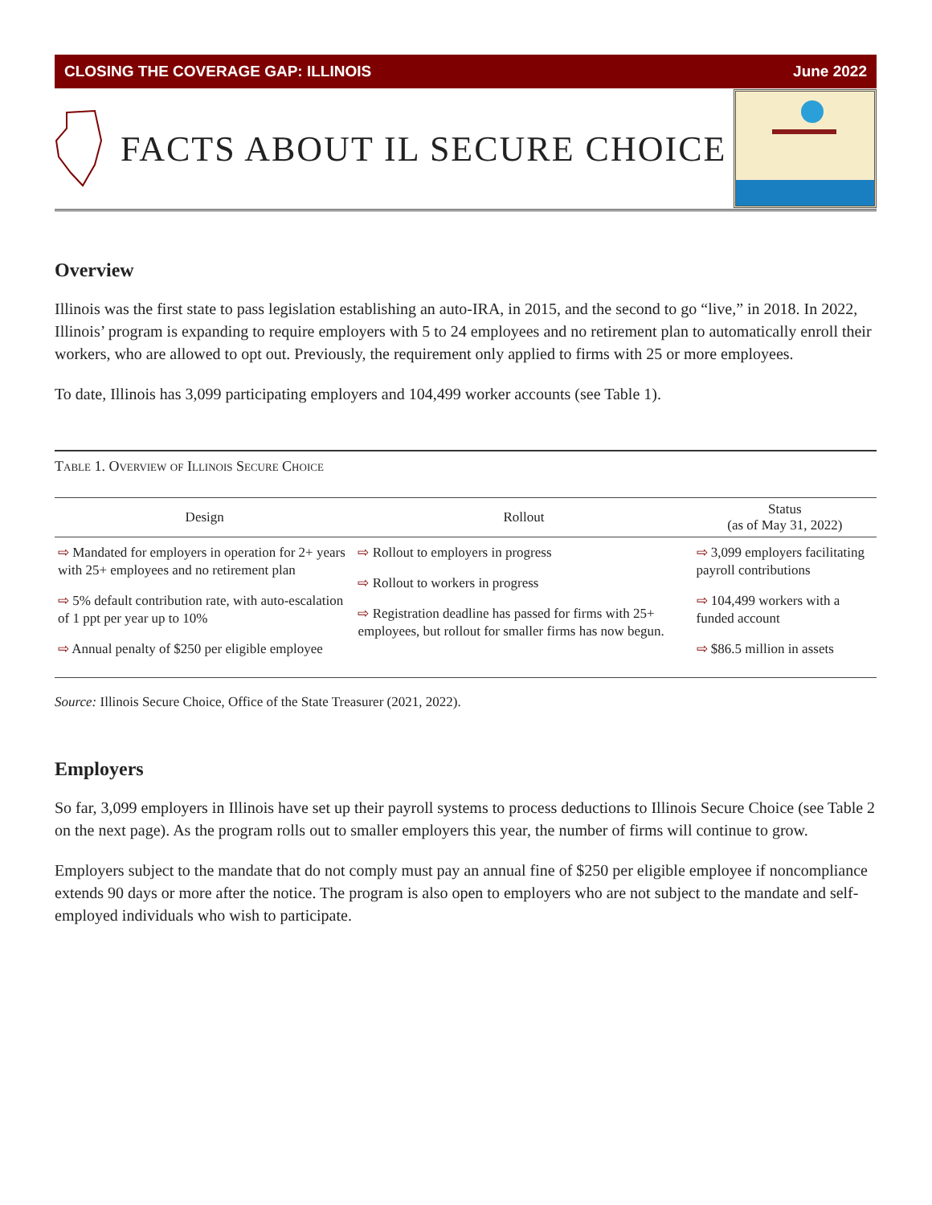CLOSING THE COVERAGE GAP: ILLINOIS June 2022
FACTS ABOUT IL SECURE CHOICE
Overview
Illinois was the first state to pass legislation establishing an auto-IRA, in 2015, and the second to go “live,” in 2018. In 2022, Illinois’ program is expanding to require employers with 5 to 24 employees and no retirement plan to automatically enroll their workers, who are allowed to opt out. Previously, the requirement only applied to firms with 25 or more employees.
To date, Illinois has 3,099 participating employers and 104,499 worker accounts (see Table 1).
Table 1. Overview of Illinois Secure Choice
| Design | Rollout | Status (as of May 31, 2022) |
| --- | --- | --- |
| ⇨ Mandated for employers in operation for 2+ years with 25+ employees and no retirement plan ⇨ 5% default contribution rate, with auto-escalation of 1 ppt per year up to 10% ⇨ Annual penalty of $250 per eligible employee | ⇨ Rollout to employers in progress ⇨ Rollout to workers in progress ⇨ Registration deadline has passed for firms with 25+ employees, but rollout for smaller firms has now begun. | ⇨ 3,099 employers facilitating payroll contributions ⇨ 104,499 workers with a funded account ⇨ $86.5 million in assets |
Source: Illinois Secure Choice, Office of the State Treasurer (2021, 2022).
Employers
So far, 3,099 employers in Illinois have set up their payroll systems to process deductions to Illinois Secure Choice (see Table 2 on the next page). As the program rolls out to smaller employers this year, the number of firms will continue to grow.
Employers subject to the mandate that do not comply must pay an annual fine of $250 per eligible employee if noncompliance extends 90 days or more after the notice. The program is also open to employers who are not subject to the mandate and self-employed individuals who wish to participate.